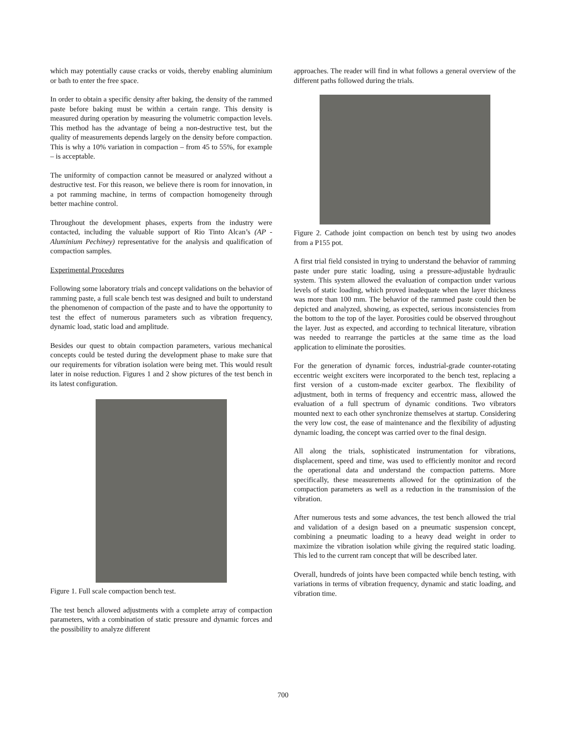which may potentially cause cracks or voids, thereby enabling aluminium or bath to enter the free space.
In order to obtain a specific density after baking, the density of the rammed paste before baking must be within a certain range. This density is measured during operation by measuring the volumetric compaction levels. This method has the advantage of being a non-destructive test, but the quality of measurements depends largely on the density before compaction. This is why a 10% variation in compaction – from 45 to 55%, for example – is acceptable.
The uniformity of compaction cannot be measured or analyzed without a destructive test. For this reason, we believe there is room for innovation, in a pot ramming machine, in terms of compaction homogeneity through better machine control.
Throughout the development phases, experts from the industry were contacted, including the valuable support of Rio Tinto Alcan’s (AP - Aluminium Pechiney) representative for the analysis and qualification of compaction samples.
Experimental Procedures
Following some laboratory trials and concept validations on the behavior of ramming paste, a full scale bench test was designed and built to understand the phenomenon of compaction of the paste and to have the opportunity to test the effect of numerous parameters such as vibration frequency, dynamic load, static load and amplitude.
Besides our quest to obtain compaction parameters, various mechanical concepts could be tested during the development phase to make sure that our requirements for vibration isolation were being met. This would result later in noise reduction. Figures 1 and 2 show pictures of the test bench in its latest configuration.
Figure 1. Full scale compaction bench test.
The test bench allowed adjustments with a complete array of compaction parameters, with a combination of static pressure and dynamic forces and the possibility to analyze different
approaches. The reader will find in what follows a general overview of the different paths followed during the trials.
Figure 2. Cathode joint compaction on bench test by using two anodes from a P155 pot.
A first trial field consisted in trying to understand the behavior of ramming paste under pure static loading, using a pressure-adjustable hydraulic system. This system allowed the evaluation of compaction under various levels of static loading, which proved inadequate when the layer thickness was more than 100 mm. The behavior of the rammed paste could then be depicted and analyzed, showing, as expected, serious inconsistencies from the bottom to the top of the layer. Porosities could be observed throughout the layer. Just as expected, and according to technical literature, vibration was needed to rearrange the particles at the same time as the load application to eliminate the porosities.
For the generation of dynamic forces, industrial-grade counter-rotating eccentric weight exciters were incorporated to the bench test, replacing a first version of a custom-made exciter gearbox. The flexibility of adjustment, both in terms of frequency and eccentric mass, allowed the evaluation of a full spectrum of dynamic conditions. Two vibrators mounted next to each other synchronize themselves at startup. Considering the very low cost, the ease of maintenance and the flexibility of adjusting dynamic loading, the concept was carried over to the final design.
All along the trials, sophisticated instrumentation for vibrations, displacement, speed and time, was used to efficiently monitor and record the operational data and understand the compaction patterns. More specifically, these measurements allowed for the optimization of the compaction parameters as well as a reduction in the transmission of the vibration.
After numerous tests and some advances, the test bench allowed the trial and validation of a design based on a pneumatic suspension concept, combining a pneumatic loading to a heavy dead weight in order to maximize the vibration isolation while giving the required static loading. This led to the current ram concept that will be described later.
Overall, hundreds of joints have been compacted while bench testing, with variations in terms of vibration frequency, dynamic and static loading, and vibration time.
700